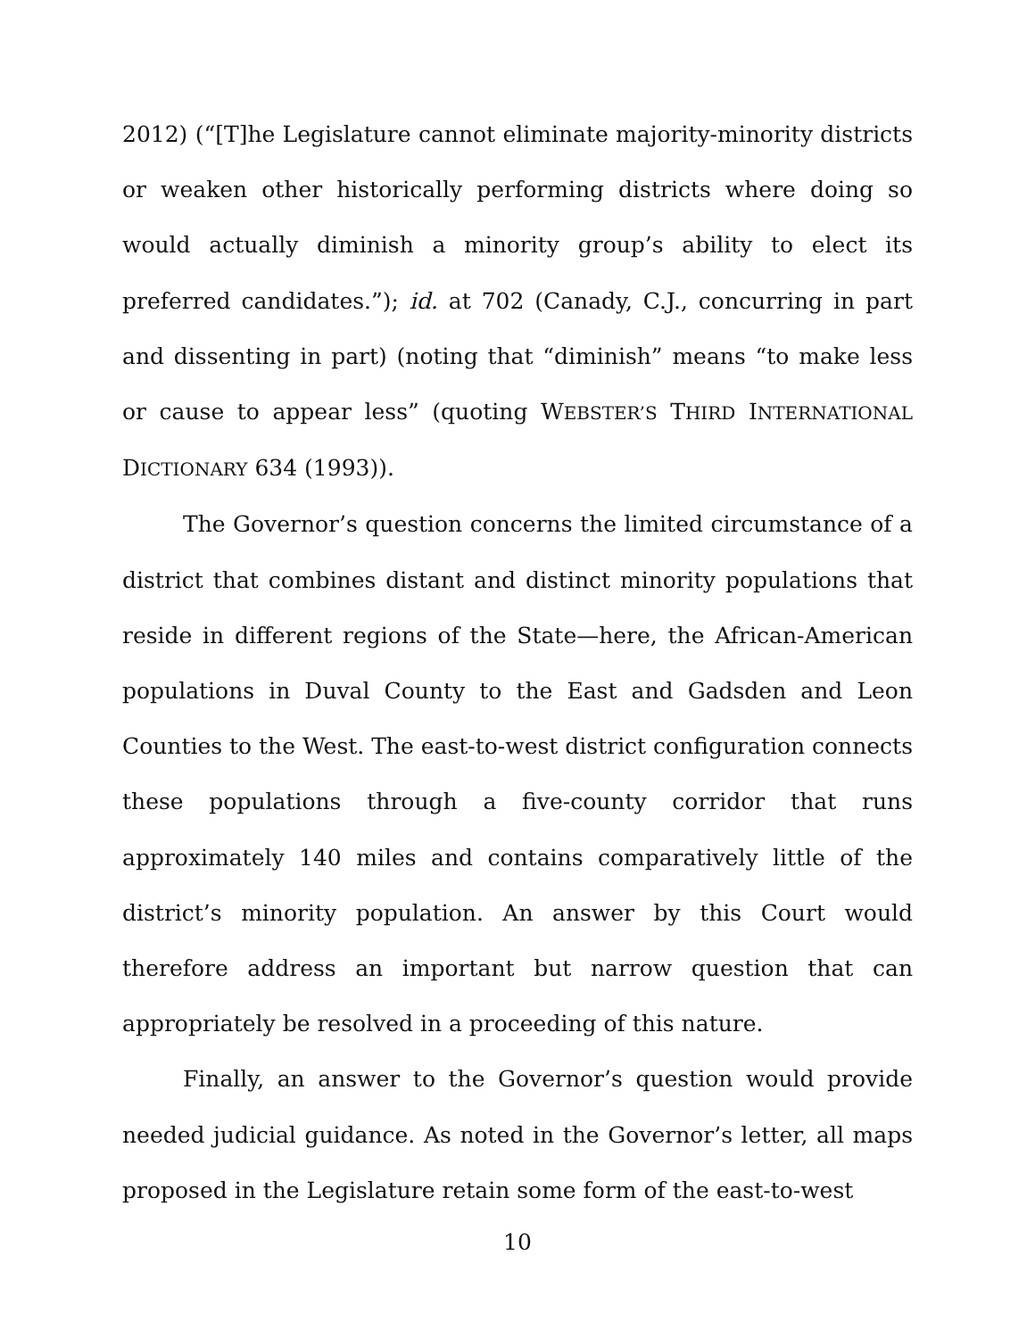2012) (“[T]he Legislature cannot eliminate majority-minority districts or weaken other historically performing districts where doing so would actually diminish a minority group’s ability to elect its preferred candidates.”); id. at 702 (Canady, C.J., concurring in part and dissenting in part) (noting that “diminish” means “to make less or cause to appear less” (quoting WEBSTER’S THIRD INTERNATIONAL DICTIONARY 634 (1993)).
The Governor’s question concerns the limited circumstance of a district that combines distant and distinct minority populations that reside in different regions of the State—here, the African-American populations in Duval County to the East and Gadsden and Leon Counties to the West. The east-to-west district configuration connects these populations through a five-county corridor that runs approximately 140 miles and contains comparatively little of the district’s minority population. An answer by this Court would therefore address an important but narrow question that can appropriately be resolved in a proceeding of this nature.
Finally, an answer to the Governor’s question would provide needed judicial guidance. As noted in the Governor’s letter, all maps proposed in the Legislature retain some form of the east-to-west
10